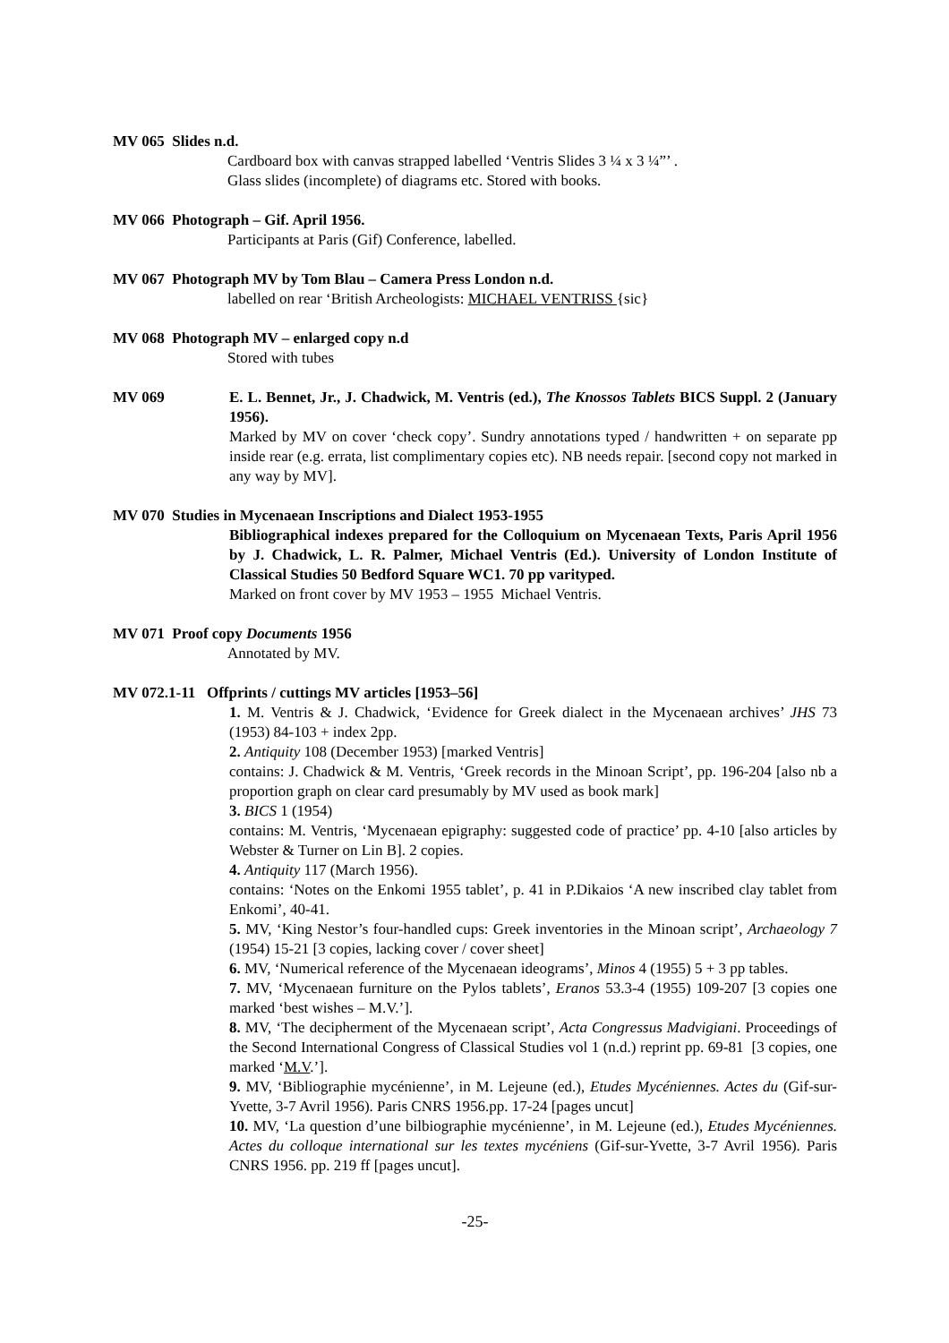MV 065 Slides n.d.
Cardboard box with canvas strapped labelled ‘Ventris Slides 3 ¼ x 3 ¼”’ .
Glass slides (incomplete) of diagrams etc. Stored with books.
MV 066 Photograph – Gif. April 1956.
Participants at Paris (Gif) Conference, labelled.
MV 067 Photograph MV by Tom Blau – Camera Press London n.d.
labelled on rear ‘British Archeologists: MICHAEL VENTRISS {sic}
MV 068 Photograph MV – enlarged copy n.d
Stored with tubes
MV 069 E. L. Bennet, Jr., J. Chadwick, M. Ventris (ed.), The Knossos Tablets BICS Suppl. 2 (January 1956).
Marked by MV on cover ‘check copy’. Sundry annotations typed / handwritten + on separate pp inside rear (e.g. errata, list complimentary copies etc). NB needs repair. [second copy not marked in any way by MV].
MV 070 Studies in Mycenaean Inscriptions and Dialect 1953-1955
Bibliographical indexes prepared for the Colloquium on Mycenaean Texts, Paris April 1956 by J. Chadwick, L. R. Palmer, Michael Ventris (Ed.). University of London Institute of Classical Studies 50 Bedford Square WC1. 70 pp varityped.
Marked on front cover by MV 1953 – 1955 Michael Ventris.
MV 071 Proof copy Documents 1956
Annotated by MV.
MV 072.1-11 Offprints / cuttings MV articles [1953–56]
1. M. Ventris & J. Chadwick, ‘Evidence for Greek dialect in the Mycenaean archives’ JHS 73 (1953) 84-103 + index 2pp.
2. Antiquity 108 (December 1953) [marked Ventris]
contains: J. Chadwick & M. Ventris, ‘Greek records in the Minoan Script’, pp. 196-204 [also nb a proportion graph on clear card presumably by MV used as book mark]
3. BICS 1 (1954)
contains: M. Ventris, ‘Mycenaean epigraphy: suggested code of practice’ pp. 4-10 [also articles by Webster & Turner on Lin B]. 2 copies.
4. Antiquity 117 (March 1956).
contains: ‘Notes on the Enkomi 1955 tablet’, p. 41 in P.Dikaios ‘A new inscribed clay tablet from Enkomi’, 40-41.
5. MV, ‘King Nestor’s four-handled cups: Greek inventories in the Minoan script’, Archaeology 7 (1954) 15-21 [3 copies, lacking cover / cover sheet]
6. MV, ‘Numerical reference of the Mycenaean ideograms’, Minos 4 (1955) 5 + 3 pp tables.
7. MV, ‘Mycenaean furniture on the Pylos tablets’, Eranos 53.3-4 (1955) 109-207 [3 copies one marked ‘best wishes – M.V.’].
8. MV, ‘The decipherment of the Mycenaean script’, Acta Congressus Madvigiani. Proceedings of the Second International Congress of Classical Studies vol 1 (n.d.) reprint pp. 69-81 [3 copies, one marked ‘M.V.’].
9. MV, ‘Bibliographie mycénienne’, in M. Lejeune (ed.), Etudes Mycéniennes. Actes du (Gif-sur-Yvette, 3-7 Avril 1956). Paris CNRS 1956.pp. 17-24 [pages uncut]
10. MV, ‘La question d’une bilbiographie mycénienne’, in M. Lejeune (ed.), Etudes Mycéniennes. Actes du colloque international sur les textes mycéniens (Gif-sur-Yvette, 3-7 Avril 1956). Paris CNRS 1956. pp. 219 ff [pages uncut].
-25-